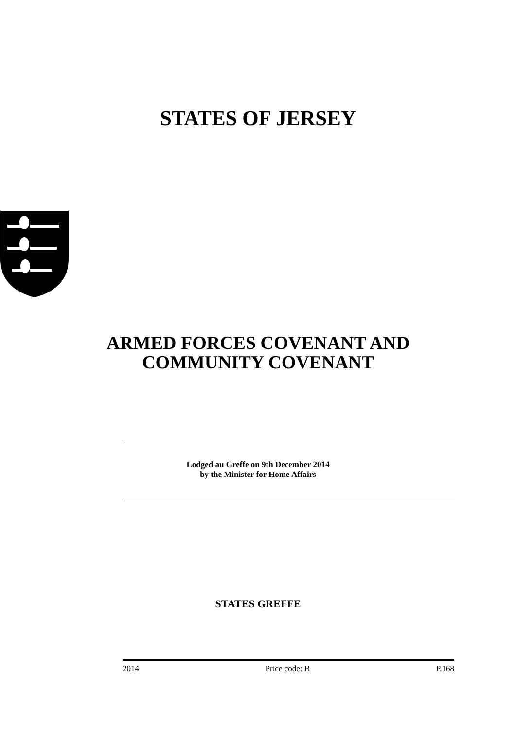STATES OF JERSEY
ARMED FORCES COVENANT AND
COMMUNITY COVENANT
Lodged au Greffe on 9th December 2014
by the Minister for Home Affairs
STATES GREFFE
2014 Price code: B P.168